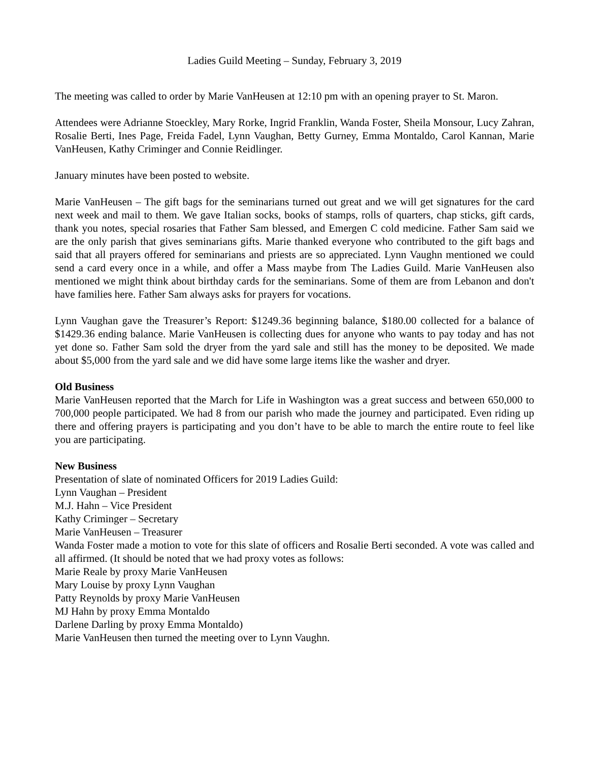Ladies Guild Meeting – Sunday, February 3, 2019
The meeting was called to order by Marie VanHeusen at 12:10 pm with an opening prayer to St. Maron.
Attendees were Adrianne Stoeckley, Mary Rorke, Ingrid Franklin, Wanda Foster, Sheila Monsour, Lucy Zahran, Rosalie Berti, Ines Page, Freida Fadel, Lynn Vaughan, Betty Gurney, Emma Montaldo, Carol Kannan, Marie VanHeusen, Kathy Criminger and Connie Reidlinger.
January minutes have been posted to website.
Marie VanHeusen – The gift bags for the seminarians turned out great and we will get signatures for the card next week and mail to them. We gave Italian socks, books of stamps, rolls of quarters, chap sticks, gift cards, thank you notes, special rosaries that Father Sam blessed, and Emergen C cold medicine. Father Sam said we are the only parish that gives seminarians gifts. Marie thanked everyone who contributed to the gift bags and said that all prayers offered for seminarians and priests are so appreciated. Lynn Vaughn mentioned we could send a card every once in a while, and offer a Mass maybe from The Ladies Guild. Marie VanHeusen also mentioned we might think about birthday cards for the seminarians. Some of them are from Lebanon and don't have families here. Father Sam always asks for prayers for vocations.
Lynn Vaughan gave the Treasurer’s Report: $1249.36 beginning balance, $180.00 collected for a balance of $1429.36 ending balance. Marie VanHeusen is collecting dues for anyone who wants to pay today and has not yet done so. Father Sam sold the dryer from the yard sale and still has the money to be deposited. We made about $5,000 from the yard sale and we did have some large items like the washer and dryer.
Old Business
Marie VanHeusen reported that the March for Life in Washington was a great success and between 650,000 to 700,000 people participated. We had 8 from our parish who made the journey and participated. Even riding up there and offering prayers is participating and you don’t have to be able to march the entire route to feel like you are participating.
New Business
Presentation of slate of nominated Officers for 2019 Ladies Guild:
Lynn Vaughan – President
M.J. Hahn – Vice President
Kathy Criminger – Secretary
Marie VanHeusen – Treasurer
Wanda Foster made a motion to vote for this slate of officers and Rosalie Berti seconded. A vote was called and all affirmed. (It should be noted that we had proxy votes as follows:
Marie Reale by proxy Marie VanHeusen
Mary Louise by proxy Lynn Vaughan
Patty Reynolds by proxy Marie VanHeusen
MJ Hahn by proxy Emma Montaldo
Darlene Darling by proxy Emma Montaldo)
Marie VanHeusen then turned the meeting over to Lynn Vaughn.